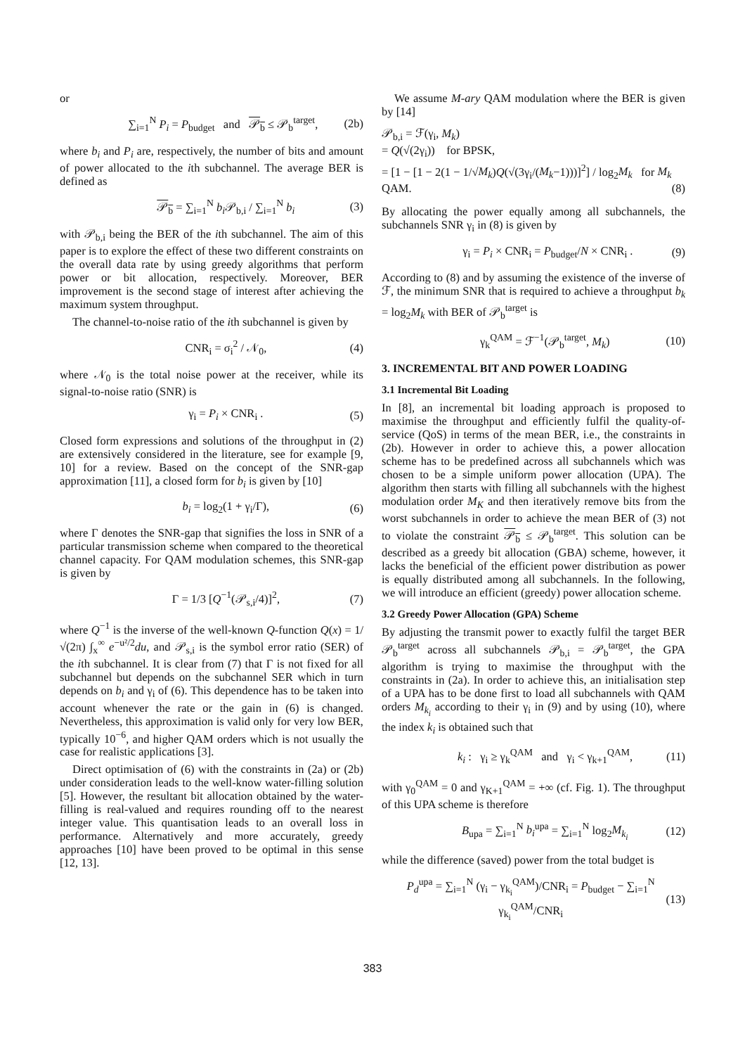or
∑<sub>i=1</sub><sup>N</sup> P<sub>i</sub> = P<sub>budget</sub> and 𝒫<sub>b</sub> ≤ 𝒫<sub>b</sub><sup>target</sup>, (2b)
where b<sub>i</sub> and P<sub>i</sub> are, respectively, the number of bits and amount of power allocated to the ith subchannel. The average BER is defined as
𝒫<sub>b</sub> = ∑<sub>i=1</sub><sup>N</sup> b<sub>i</sub> 𝒫<sub>b,i</sub> / ∑<sub>i=1</sub><sup>N</sup> b<sub>i</sub> (3)
with 𝒫<sub>b,i</sub> being the BER of the ith subchannel. The aim of this paper is to explore the effect of these two different constraints on the overall data rate by using greedy algorithms that perform power or bit allocation, respectively. Moreover, BER improvement is the second stage of interest after achieving the maximum system throughput.
The channel-to-noise ratio of the ith subchannel is given by
CNR<sub>i</sub> = σ<sub>i</sub><sup>2</sup> / 𝒩<sub>0</sub>, (4)
where 𝒩<sub>0</sub> is the total noise power at the receiver, while its signal-to-noise ratio (SNR) is
γ<sub>i</sub> = P<sub>i</sub> × CNR<sub>i</sub> . (5)
Closed form expressions and solutions of the throughput in (2) are extensively considered in the literature, see for example [9, 10] for a review. Based on the concept of the SNR-gap approximation [11], a closed form for b<sub>i</sub> is given by [10]
b<sub>i</sub> = log<sub>2</sub>(1 + γ<sub>i</sub>/Γ), (6)
where Γ denotes the SNR-gap that signifies the loss in SNR of a particular transmission scheme when compared to the theoretical channel capacity. For QAM modulation schemes, this SNR-gap is given by
Γ = 1/3 [Q<sup>−1</sup>(𝒫<sub>s,i</sub>/4)]<sup>2</sup>, (7)
where Q<sup>−1</sup> is the inverse of the well-known Q-function Q(x) = 1/√(2π) ∫<sub>x</sub><sup>∞</sup> e<sup>−u²/2</sup>du, and 𝒫<sub>s,i</sub> is the symbol error ratio (SER) of the ith subchannel. It is clear from (7) that Γ is not fixed for all subchannel but depends on the subchannel SER which in turn depends on b<sub>i</sub> and γ<sub>i</sub> of (6). This dependence has to be taken into account whenever the rate or the gain in (6) is changed. Nevertheless, this approximation is valid only for very low BER, typically 10<sup>−6</sup>, and higher QAM orders which is not usually the case for realistic applications [3].
Direct optimisation of (6) with the constraints in (2a) or (2b) under consideration leads to the well-know water-filling solution [5]. However, the resultant bit allocation obtained by the water-filling is real-valued and requires rounding off to the nearest integer value. This quantisation leads to an overall loss in performance. Alternatively and more accurately, greedy approaches [10] have been proved to be optimal in this sense [12, 13].
We assume M-ary QAM modulation where the BER is given by [14]
𝒫<sub>b,i</sub> = ℱ(γ<sub>i</sub>, M<sub>k</sub>)
= Q(√(2γ<sub>i</sub>)) for BPSK,
= [1 − [1 − 2(1 − 1/√M<sub>k</sub>)Q(√(3γ<sub>i</sub>/(M<sub>k</sub>−1)))]<sup>2</sup>] / log<sub>2</sub>M<sub>k</sub> for M<sub>k</sub> QAM. (8)
By allocating the power equally among all subchannels, the subchannels SNR γ<sub>i</sub> in (8) is given by
γ<sub>i</sub> = P<sub>i</sub> × CNR<sub>i</sub> = P<sub>budget</sub>/N × CNR<sub>i</sub> . (9)
According to (8) and by assuming the existence of the inverse of ℱ, the minimum SNR that is required to achieve a throughput b<sub>k</sub> = log<sub>2</sub>M<sub>k</sub> with BER of 𝒫<sub>b</sub><sup>target</sup> is
γ<sub>k</sub><sup>QAM</sup> = ℱ<sup>−1</sup>(𝒫<sub>b</sub><sup>target</sup>, M<sub>k</sub>) (10)
3. INCREMENTAL BIT AND POWER LOADING
3.1 Incremental Bit Loading
In [8], an incremental bit loading approach is proposed to maximise the throughput and efficiently fulfil the quality-of-service (QoS) in terms of the mean BER, i.e., the constraints in (2b). However in order to achieve this, a power allocation scheme has to be predefined across all subchannels which was chosen to be a simple uniform power allocation (UPA). The algorithm then starts with filling all subchannels with the highest modulation order M<sub>K</sub> and then iteratively remove bits from the worst subchannels in order to achieve the mean BER of (3) not to violate the constraint 𝒫<sub>b</sub> ≤ 𝒫<sub>b</sub><sup>target</sup>. This solution can be described as a greedy bit allocation (GBA) scheme, however, it lacks the beneficial of the efficient power distribution as power is equally distributed among all subchannels. In the following, we will introduce an efficient (greedy) power allocation scheme.
3.2 Greedy Power Allocation (GPA) Scheme
By adjusting the transmit power to exactly fulfil the target BER 𝒫<sub>b</sub><sup>target</sup> across all subchannels 𝒫<sub>b,i</sub> = 𝒫<sub>b</sub><sup>target</sup>, the GPA algorithm is trying to maximise the throughput with the constraints in (2a). In order to achieve this, an initialisation step of a UPA has to be done first to load all subchannels with QAM orders M<sub>k<sub>i</sub></sub> according to their γ<sub>i</sub> in (9) and by using (10), where the index k<sub>i</sub> is obtained such that
k<sub>i</sub> : γ<sub>i</sub> ≥ γ<sub>k</sub><sup>QAM</sup> and γ<sub>i</sub> < γ<sub>k+1</sub><sup>QAM</sup>, (11)
with γ<sub>0</sub><sup>QAM</sup> = 0 and γ<sub>K+1</sub><sup>QAM</sup> = +∞ (cf. Fig. 1). The throughput of this UPA scheme is therefore
B<sub>upa</sub> = ∑<sub>i=1</sub><sup>N</sup> b<sub>i</sub><sup>upa</sup> = ∑<sub>i=1</sub><sup>N</sup> log<sub>2</sub>M<sub>k<sub>i</sub></sub> (12)
while the difference (saved) power from the total budget is
P<sub>d</sub><sup>upa</sup> = ∑<sub>i=1</sub><sup>N</sup> (γ<sub>i</sub> − γ<sub>k<sub>i</sub></sub><sup>QAM</sup>)/CNR<sub>i</sub> = P<sub>budget</sub> − ∑<sub>i=1</sub><sup>N</sup> γ<sub>k<sub>i</sub></sub><sup>QAM</sup>/CNR<sub>i</sub> (13)
383